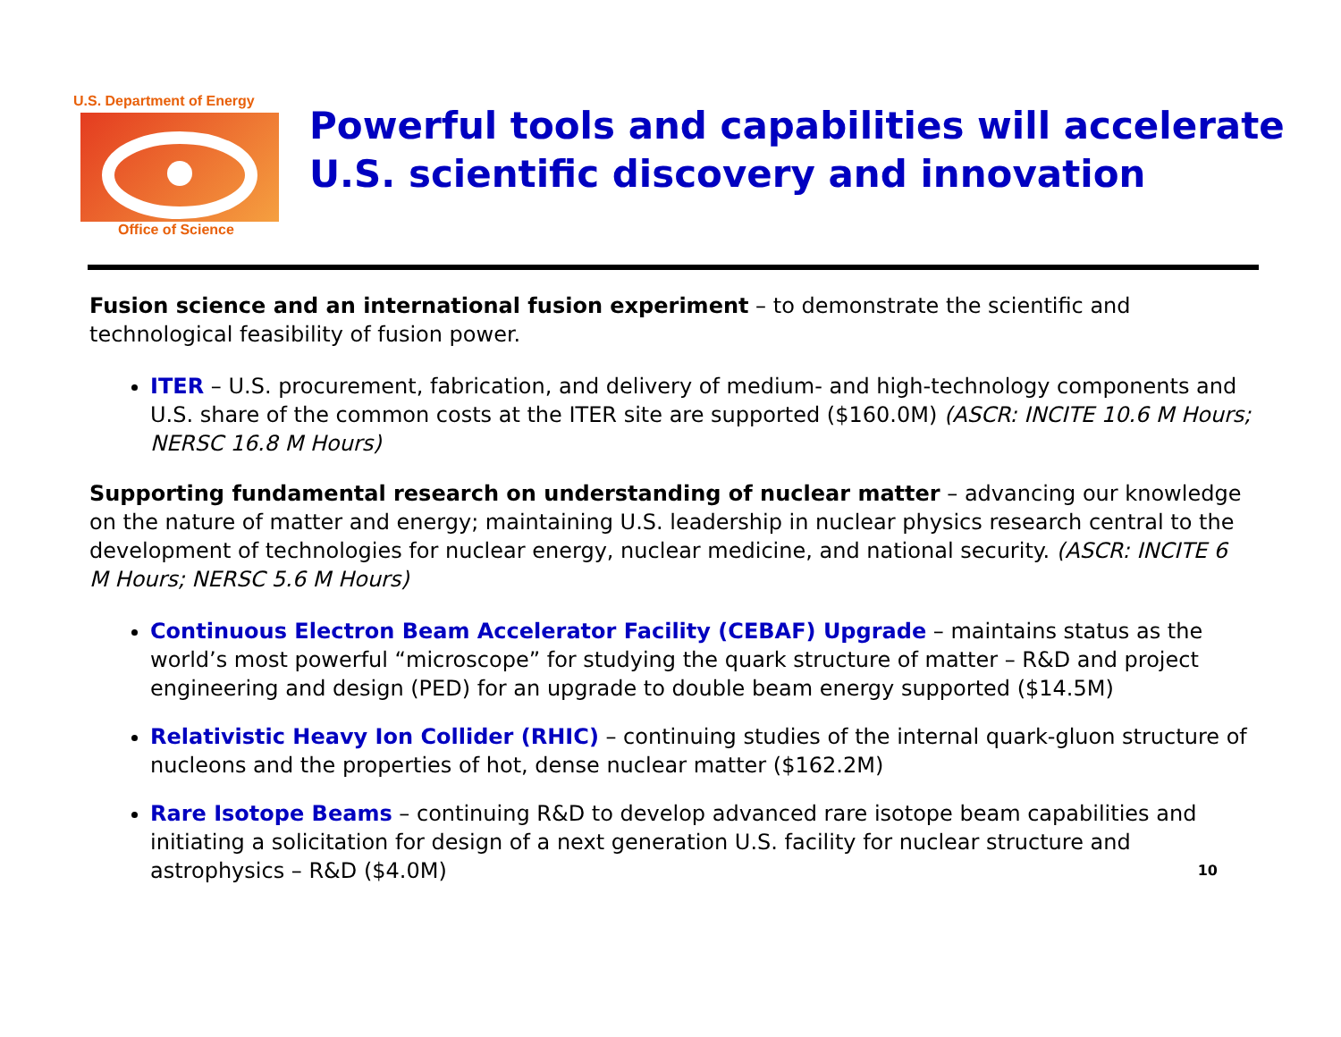U.S. Department of Energy
Office of Science
Powerful tools and capabilities will accelerate U.S. scientific discovery and innovation
Fusion science and an international fusion experiment – to demonstrate the scientific and technological feasibility of fusion power.
ITER – U.S. procurement, fabrication, and delivery of medium- and high-technology components and U.S. share of the common costs at the ITER site are supported ($160.0M) (ASCR: INCITE 10.6 M Hours; NERSC 16.8 M Hours)
Supporting fundamental research on understanding of nuclear matter – advancing our knowledge on the nature of matter and energy; maintaining U.S. leadership in nuclear physics research central to the development of technologies for nuclear energy, nuclear medicine, and national security. (ASCR: INCITE 6 M Hours; NERSC 5.6 M Hours)
Continuous Electron Beam Accelerator Facility (CEBAF) Upgrade – maintains status as the world’s most powerful “microscope” for studying the quark structure of matter – R&D and project engineering and design (PED) for an upgrade to double beam energy supported ($14.5M)
Relativistic Heavy Ion Collider (RHIC) – continuing studies of the internal quark-gluon structure of nucleons and the properties of hot, dense nuclear matter ($162.2M)
Rare Isotope Beams – continuing R&D to develop advanced rare isotope beam capabilities and initiating a solicitation for design of a next generation U.S. facility for nuclear structure and astrophysics – R&D ($4.0M) 10